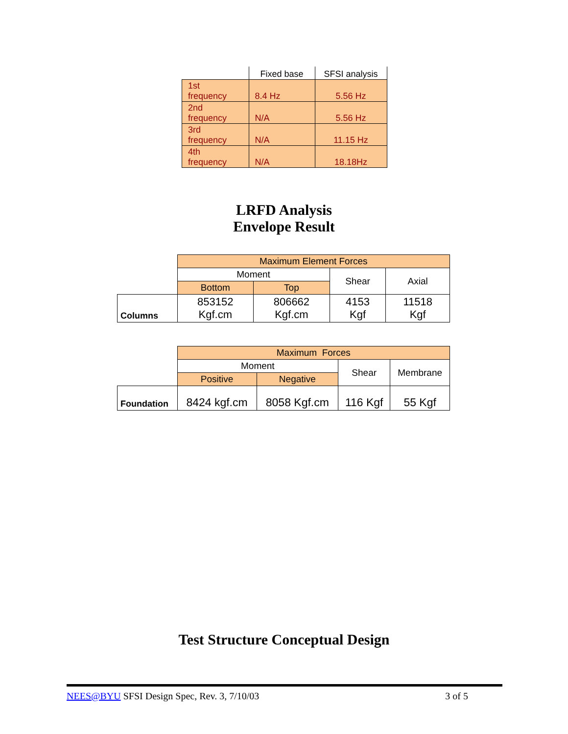| | Fixed base | SFSI analysis |
| --- | --- | --- |
| 1st frequency | 8.4 Hz | 5.56 Hz |
| 2nd frequency | N/A | 5.56 Hz |
| 3rd frequency | N/A | 11.15 Hz |
| 4th frequency | N/A | 18.18Hz |
LRFD Analysis
Envelope Result
| | Maximum Element Forces | | | |
| | Moment | | Shear | Axial |
| | Bottom | Top | | |
| Columns | 853152 Kgf.cm | 806662 Kgf.cm | 4153 Kgf | 11518 Kgf |
| | Maximum Forces | | | |
| | Moment | | Shear | Membrane |
| | Positive | Negative | | |
| Foundation | 8424 kgf.cm | 8058 Kgf.cm | 116 Kgf | 55 Kgf |
Test Structure Conceptual Design
NEES@BYU SFSI Design Spec, Rev. 3, 7/10/03 3 of 5